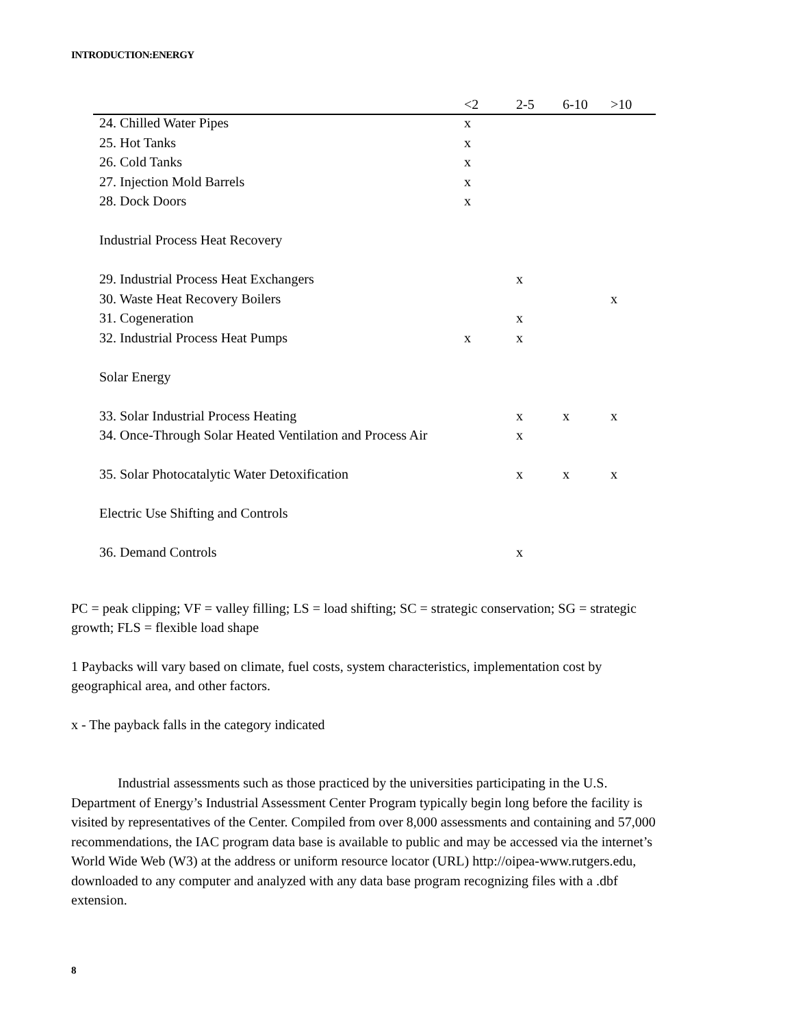INTRODUCTION:ENERGY
| | <2 | 2-5 | 6-10 | >10 |
| --- | --- | --- | --- | --- |
| 24. Chilled Water Pipes | x | | | |
| 25. Hot Tanks | x | | | |
| 26. Cold Tanks | x | | | |
| 27. Injection Mold Barrels | x | | | |
| 28. Dock Doors | x | | | |
| Industrial Process Heat Recovery | | | | |
| 29. Industrial Process Heat Exchangers | | x | | |
| 30. Waste Heat Recovery Boilers | | | | x |
| 31. Cogeneration | | x | | |
| 32. Industrial Process Heat Pumps | x | x | | |
| Solar Energy | | | | |
| 33. Solar Industrial Process Heating | | x | x | x |
| 34. Once-Through Solar Heated Ventilation and Process Air | | x | | |
| 35. Solar Photocatalytic Water Detoxification | | x | x | x |
| Electric Use Shifting and Controls | | | | |
| 36. Demand Controls | | x | | |
PC = peak clipping; VF = valley filling; LS = load shifting; SC = strategic conservation; SG = strategic growth; FLS = flexible load shape
1 Paybacks will vary based on climate, fuel costs, system characteristics, implementation cost by geographical area, and other factors.
x - The payback falls in the category indicated
Industrial assessments such as those practiced by the universities participating in the U.S. Department of Energy’s Industrial Assessment Center Program typically begin long before the facility is visited by representatives of the Center. Compiled from over 8,000 assessments and containing and 57,000 recommendations, the IAC program data base is available to public and may be accessed via the internet’s World Wide Web (W3) at the address or uniform resource locator (URL) http://oipea-www.rutgers.edu, downloaded to any computer and analyzed with any data base program recognizing files with a .dbf extension.
8